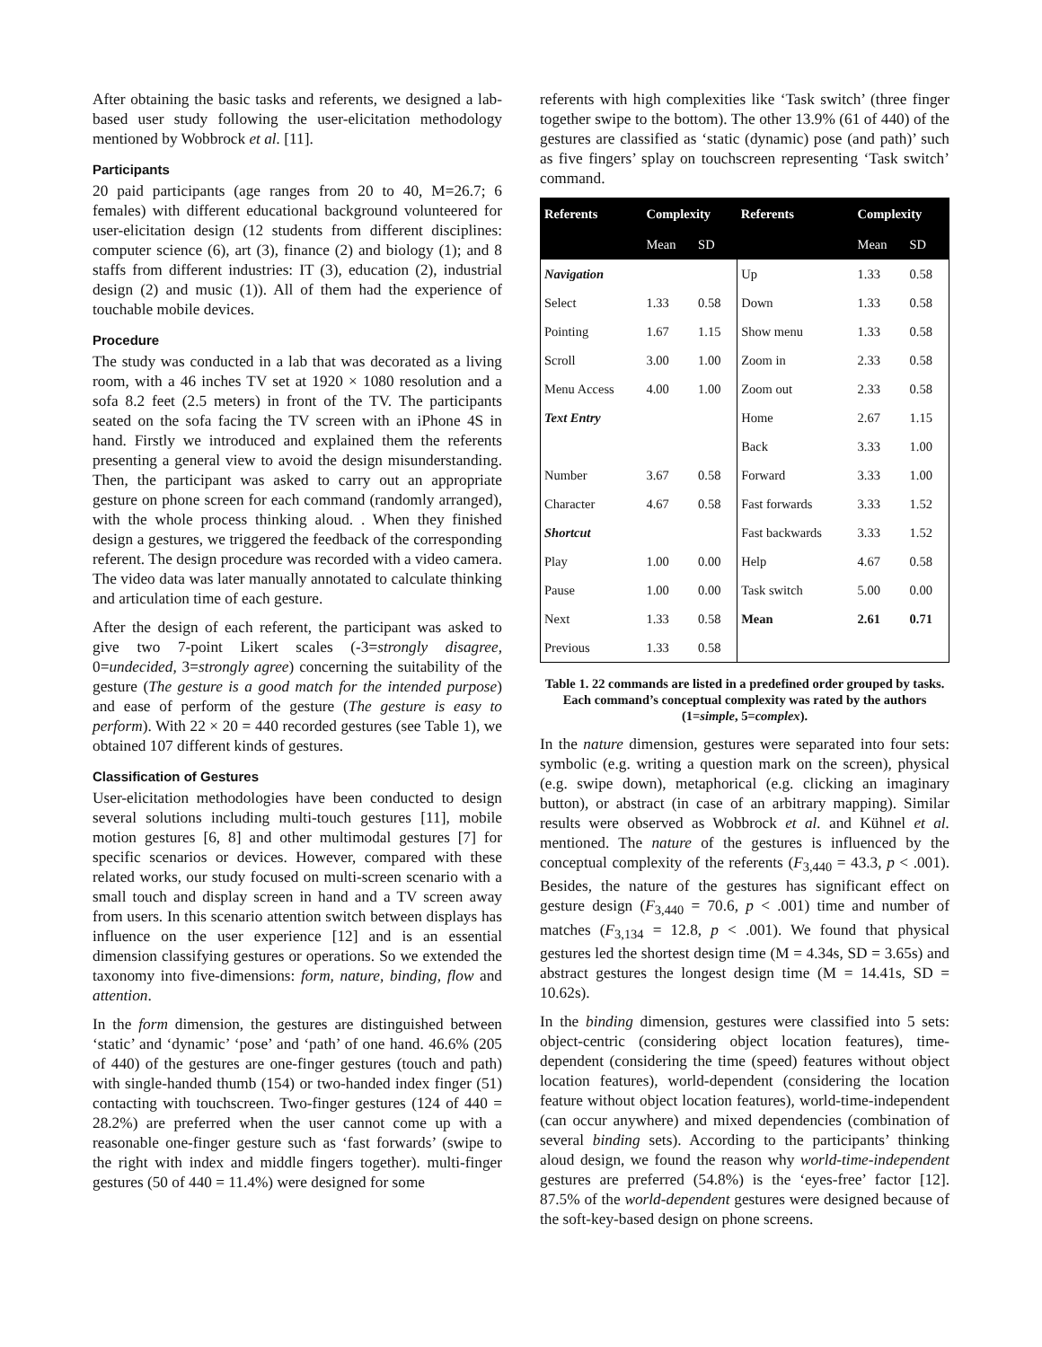After obtaining the basic tasks and referents, we designed a lab-based user study following the user-elicitation methodology mentioned by Wobbrock et al. [11].
Participants
20 paid participants (age ranges from 20 to 40, M=26.7; 6 females) with different educational background volunteered for user-elicitation design (12 students from different disciplines: computer science (6), art (3), finance (2) and biology (1); and 8 staffs from different industries: IT (3), education (2), industrial design (2) and music (1)). All of them had the experience of touchable mobile devices.
Procedure
The study was conducted in a lab that was decorated as a living room, with a 46 inches TV set at 1920 × 1080 resolution and a sofa 8.2 feet (2.5 meters) in front of the TV. The participants seated on the sofa facing the TV screen with an iPhone 4S in hand. Firstly we introduced and explained them the referents presenting a general view to avoid the design misunderstanding. Then, the participant was asked to carry out an appropriate gesture on phone screen for each command (randomly arranged), with the whole process thinking aloud. . When they finished design a gestures, we triggered the feedback of the corresponding referent. The design procedure was recorded with a video camera. The video data was later manually annotated to calculate thinking and articulation time of each gesture.
After the design of each referent, the participant was asked to give two 7-point Likert scales (-3=strongly disagree, 0=undecided, 3=strongly agree) concerning the suitability of the gesture (The gesture is a good match for the intended purpose) and ease of perform of the gesture (The gesture is easy to perform). With 22 × 20 = 440 recorded gestures (see Table 1), we obtained 107 different kinds of gestures.
Classification of Gestures
User-elicitation methodologies have been conducted to design several solutions including multi-touch gestures [11], mobile motion gestures [6, 8] and other multimodal gestures [7] for specific scenarios or devices. However, compared with these related works, our study focused on multi-screen scenario with a small touch and display screen in hand and a TV screen away from users. In this scenario attention switch between displays has influence on the user experience [12] and is an essential dimension classifying gestures or operations. So we extended the taxonomy into five-dimensions: form, nature, binding, flow and attention.
In the form dimension, the gestures are distinguished between ‘static’ and ‘dynamic’ ‘pose’ and ‘path’ of one hand. 46.6% (205 of 440) of the gestures are one-finger gestures (touch and path) with single-handed thumb (154) or two-handed index finger (51) contacting with touchscreen. Two-finger gestures (124 of 440 = 28.2%) are preferred when the user cannot come up with a reasonable one-finger gesture such as ‘fast forwards’ (swipe to the right with index and middle fingers together). multi-finger gestures (50 of 440 = 11.4%) were designed for some
referents with high complexities like ‘Task switch’ (three finger together swipe to the bottom). The other 13.9% (61 of 440) of the gestures are classified as ‘static (dynamic) pose (and path)’ such as five fingers’ splay on touchscreen representing ‘Task switch’ command.
| Referents | Complexity | | Referents | Complexity | |
| --- | --- | --- | --- | --- | --- |
| | Mean | SD | | Mean | SD |
| Navigation | | | Up | 1.33 | 0.58 |
| Select | 1.33 | 0.58 | Down | 1.33 | 0.58 |
| Pointing | 1.67 | 1.15 | Show menu | 1.33 | 0.58 |
| Scroll | 3.00 | 1.00 | Zoom in | 2.33 | 0.58 |
| Menu Access | 4.00 | 1.00 | Zoom out | 2.33 | 0.58 |
| Text Entry | | | Home | 2.67 | 1.15 |
| | | | Back | 3.33 | 1.00 |
| Number | 3.67 | 0.58 | Forward | 3.33 | 1.00 |
| Character | 4.67 | 0.58 | Fast forwards | 3.33 | 1.52 |
| Shortcut | | | Fast backwards | 3.33 | 1.52 |
| Play | 1.00 | 0.00 | Help | 4.67 | 0.58 |
| Pause | 1.00 | 0.00 | Task switch | 5.00 | 0.00 |
| Next | 1.33 | 0.58 | Mean | 2.61 | 0.71 |
| Previous | 1.33 | 0.58 | | | |
Table 1. 22 commands are listed in a predefined order grouped by tasks. Each command’s conceptual complexity was rated by the authors (1=simple, 5=complex).
In the nature dimension, gestures were separated into four sets: symbolic (e.g. writing a question mark on the screen), physical (e.g. swipe down), metaphorical (e.g. clicking an imaginary button), or abstract (in case of an arbitrary mapping). Similar results were observed as Wobbrock et al. and Kühnel et al. mentioned. The nature of the gestures is influenced by the conceptual complexity of the referents (F<sub>3,440</sub> = 43.3, p < .001). Besides, the nature of the gestures has significant effect on gesture design (F<sub>3,440</sub> = 70.6, p < .001) time and number of matches (F<sub>3,134</sub> = 12.8, p < .001). We found that physical gestures led the shortest design time (M = 4.34s, SD = 3.65s) and abstract gestures the longest design time (M = 14.41s, SD = 10.62s).
In the binding dimension, gestures were classified into 5 sets: object-centric (considering object location features), time-dependent (considering the time (speed) features without object location features), world-dependent (considering the location feature without object location features), world-time-independent (can occur anywhere) and mixed dependencies (combination of several binding sets). According to the participants’ thinking aloud design, we found the reason why world-time-independent gestures are preferred (54.8%) is the ‘eyes-free’ factor [12]. 87.5% of the world-dependent gestures were designed because of the soft-key-based design on phone screens.